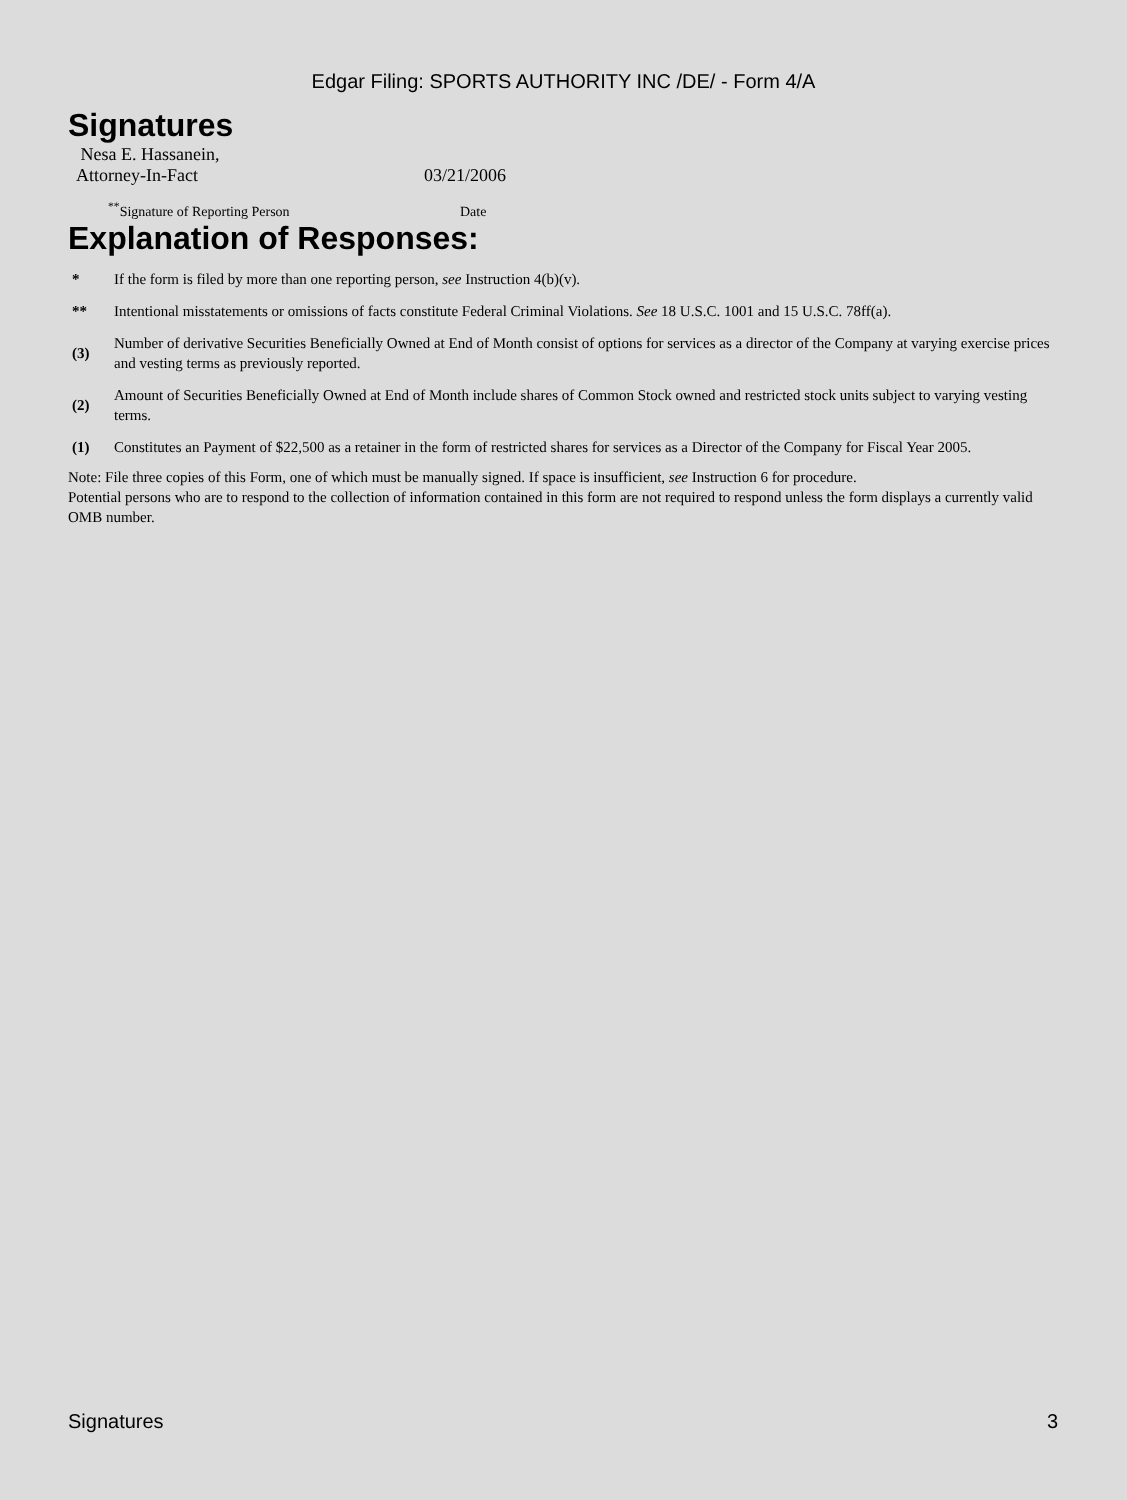Edgar Filing: SPORTS AUTHORITY INC /DE/ - Form 4/A
Signatures
| Nesa E. Hassanein, Attorney-In-Fact | 03/21/2006 |
| <sup>**</sup> Signature of Reporting Person | Date |
Explanation of Responses:
| * | If the form is filed by more than one reporting person, see Instruction 4(b)(v). |
| ** | Intentional misstatements or omissions of facts constitute Federal Criminal Violations. See 18 U.S.C. 1001 and 15 U.S.C. 78ff(a). |
| (3) | Number of derivative Securities Beneficially Owned at End of Month consist of options for services as a director of the Company at varying exercise prices and vesting terms as previously reported. |
| (2) | Amount of Securities Beneficially Owned at End of Month include shares of Common Stock owned and restricted stock units subject to varying vesting terms. |
| (1) | Constitutes an Payment of $22,500 as a retainer in the form of restricted shares for services as a Director of the Company for Fiscal Year 2005. |
Note: File three copies of this Form, one of which must be manually signed. If space is insufficient, see Instruction 6 for procedure.
Potential persons who are to respond to the collection of information contained in this form are not required to respond unless the form displays a currently valid OMB number.
Signatures 3